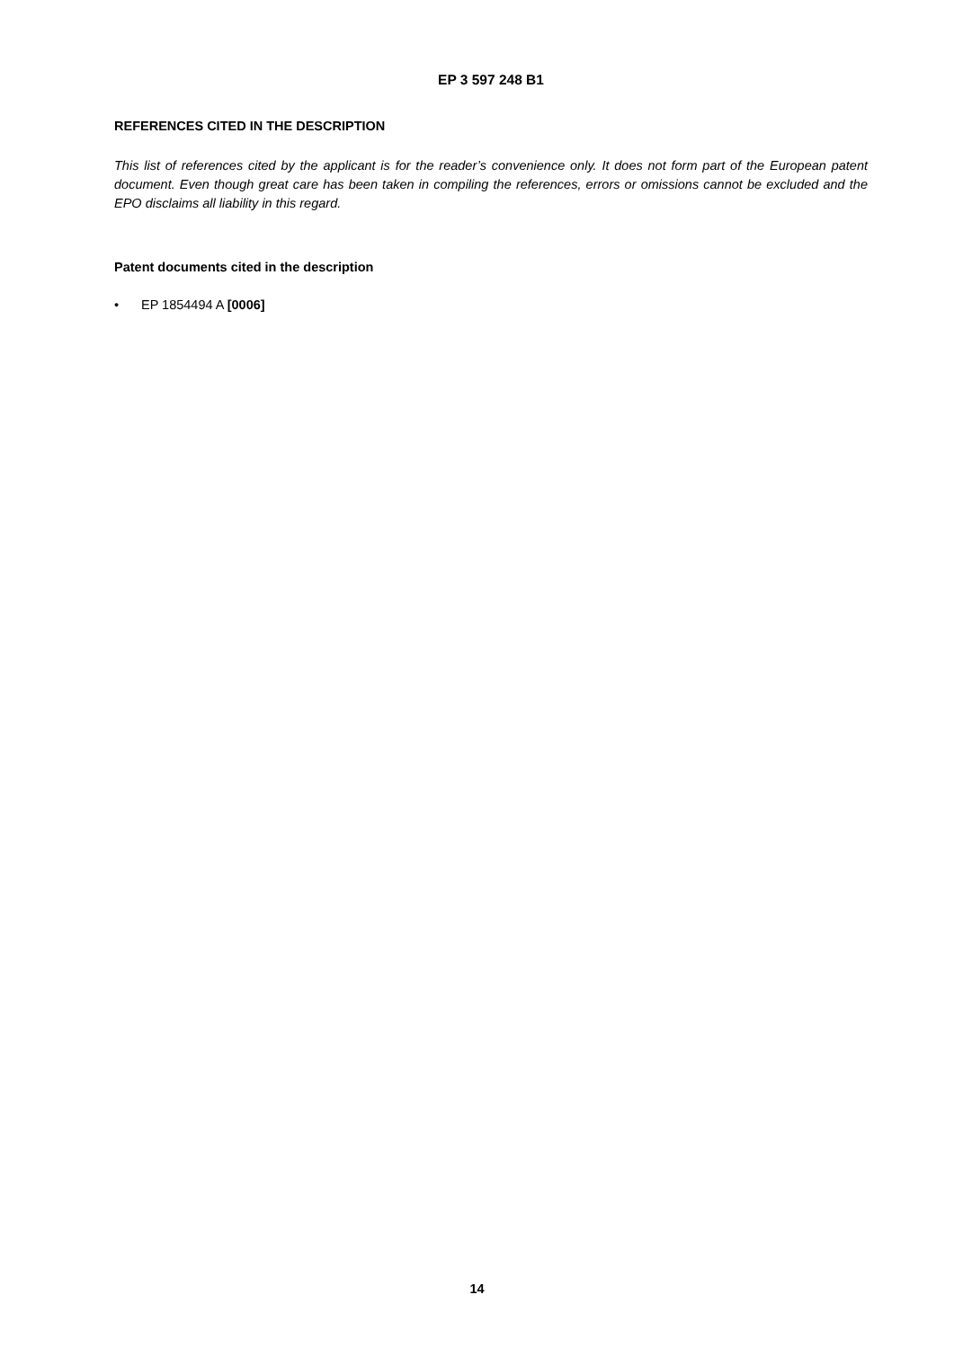EP 3 597 248 B1
REFERENCES CITED IN THE DESCRIPTION
This list of references cited by the applicant is for the reader’s convenience only. It does not form part of the European patent document. Even though great care has been taken in compiling the references, errors or omissions cannot be excluded and the EPO disclaims all liability in this regard.
Patent documents cited in the description
• EP 1854494 A [0006]
14